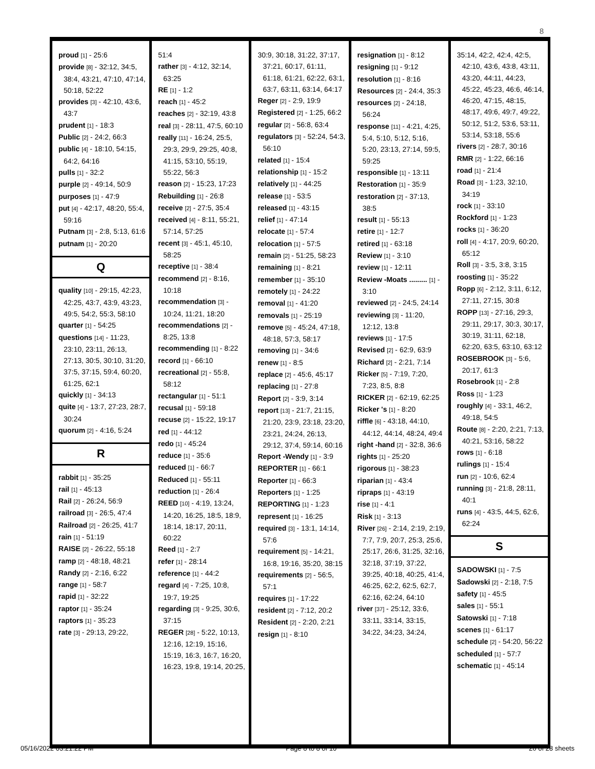8
proud [1] - 25:6
provide [8] - 32:12, 34:5, 38:4, 43:21, 47:10, 47:14, 50:18, 52:22
provides [3] - 42:10, 43:6, 43:7
prudent [1] - 18:3
Public [2] - 24:2, 66:3
public [4] - 18:10, 54:15, 64:2, 64:16
pulls [1] - 32:2
purple [2] - 49:14, 50:9
purposes [1] - 47:9
put [4] - 42:17, 48:20, 55:4, 59:16
Putnam [3] - 2:8, 5:13, 61:6
putnam [1] - 20:20
Q
quality [10] - 29:15, 42:23, 42:25, 43:7, 43:9, 43:23, 49:5, 54:2, 55:3, 58:10
quarter [1] - 54:25
questions [14] - 11:23, 23:10, 23:11, 26:13, 27:13, 30:5, 30:10, 31:20, 37:5, 37:15, 59:4, 60:20, 61:25, 62:1
quickly [1] - 34:13
quite [4] - 13:7, 27:23, 28:7, 30:24
quorum [2] - 4:16, 5:24
R
rabbit [1] - 35:25
rail [1] - 45:13
Rail [2] - 26:24, 56:9
railroad [3] - 26:5, 47:4
Railroad [2] - 26:25, 41:7
rain [1] - 51:19
RAISE [2] - 26:22, 55:18
ramp [2] - 48:18, 48:21
Randy [2] - 2:16, 6:22
range [1] - 58:7
rapid [1] - 32:22
raptor [1] - 35:24
raptors [1] - 35:23
rate [3] - 29:13, 29:22,
51:4
rather [3] - 4:12, 32:14, 63:25
RE [1] - 1:2
reach [1] - 45:2
reaches [2] - 32:19, 43:8
real [3] - 28:11, 47:5, 60:10
really [11] - 16:24, 25:5, 29:3, 29:9, 29:25, 40:8, 41:15, 53:10, 55:19, 55:22, 56:3
reason [2] - 15:23, 17:23
Rebuilding [1] - 26:8
receive [2] - 27:5, 35:4
received [4] - 8:11, 55:21, 57:14, 57:25
recent [3] - 45:1, 45:10, 58:25
receptive [1] - 38:4
recommend [2] - 8:16, 10:18
recommendation [3] - 10:24, 11:21, 18:20
recommendations [2] - 8:25, 13:8
recommending [1] - 8:22
record [1] - 66:10
recreational [2] - 55:8, 58:12
rectangular [1] - 51:1
recusal [1] - 59:18
recuse [2] - 15:22, 19:17
red [1] - 44:12
redo [1] - 45:24
reduce [1] - 35:6
reduced [1] - 66:7
Reduced [1] - 55:11
reduction [1] - 26:4
REED [10] - 4:19, 13:24, 14:20, 16:25, 18:5, 18:9, 18:14, 18:17, 20:11, 60:22
Reed [1] - 2:7
refer [1] - 28:14
reference [1] - 44:2
regard [4] - 7:25, 10:8, 19:7, 19:25
regarding [3] - 9:25, 30:6, 37:15
REGER [28] - 5:22, 10:13, 12:16, 12:19, 15:16, 15:19, 16:3, 16:7, 16:20, 16:23, 19:8, 19:14, 20:25,
30:9, 30:18, 31:22, 37:17, 37:21, 60:17, 61:11, 61:18, 61:21, 62:22, 63:1, 63:7, 63:11, 63:14, 64:17
Reger [2] - 2:9, 19:9
Registered [2] - 1:25, 66:2
regular [2] - 56:8, 63:4
regulators [3] - 52:24, 54:3, 56:10
related [1] - 15:4
relationship [1] - 15:2
relatively [1] - 44:25
release [1] - 53:5
released [1] - 43:15
relief [1] - 47:14
relocate [1] - 57:4
relocation [1] - 57:5
remain [2] - 51:25, 58:23
remaining [1] - 8:21
remember [1] - 35:10
remotely [1] - 24:22
removal [1] - 41:20
removals [1] - 25:19
remove [5] - 45:24, 47:18, 48:18, 57:3, 58:17
removing [1] - 34:6
renew [1] - 8:5
replace [2] - 45:6, 45:17
replacing [1] - 27:8
Report [2] - 3:9, 3:14
report [13] - 21:7, 21:15, 21:20, 23:9, 23:18, 23:20, 23:21, 24:24, 26:13, 29:12, 37:4, 59:14, 60:16
Report -Wendy [1] - 3:9
REPORTER [1] - 66:1
Reporter [1] - 66:3
Reporters [1] - 1:25
REPORTING [1] - 1:23
represent [1] - 16:25
required [3] - 13:1, 14:14, 57:6
requirement [5] - 14:21, 16:8, 19:16, 35:20, 38:15
requirements [2] - 56:5, 57:1
requires [1] - 17:22
resident [2] - 7:12, 20:2
Resident [2] - 2:20, 2:21
resign [1] - 8:10
resignation [1] - 8:12
resigning [1] - 9:12
resolution [1] - 8:16
Resources [2] - 24:4, 35:3
resources [2] - 24:18, 56:24
response [11] - 4:21, 4:25, 5:4, 5:10, 5:12, 5:16, 5:20, 23:13, 27:14, 59:5, 59:25
responsible [1] - 13:11
Restoration [1] - 35:9
restoration [2] - 37:13, 38:5
result [1] - 55:13
retire [1] - 12:7
retired [1] - 63:18
Review [1] - 3:10
review [1] - 12:11
Review -Moats ......... [1] - 3:10
reviewed [2] - 24:5, 24:14
reviewing [3] - 11:20, 12:12, 13:8
reviews [1] - 17:5
Revised [2] - 62:9, 63:9
Richard [2] - 2:21, 7:14
Ricker [5] - 7:19, 7:20, 7:23, 8:5, 8:8
RICKER [2] - 62:19, 62:25
Ricker 's [1] - 8:20
riffle [6] - 43:18, 44:10, 44:12, 44:14, 48:24, 49:4
right -hand [2] - 32:8, 36:6
rights [1] - 25:20
rigorous [1] - 38:23
riparian [1] - 43:4
ripraps [1] - 43:19
rise [1] - 4:1
Risk [1] - 3:13
River [26] - 2:14, 2:19, 2:19, 7:7, 7:9, 20:7, 25:3, 25:6, 25:17, 26:6, 31:25, 32:16, 32:18, 37:19, 37:22, 39:25, 40:18, 40:25, 41:4, 46:25, 62:2, 62:5, 62:7, 62:16, 62:24, 64:10
river [37] - 25:12, 33:6, 33:11, 33:14, 33:15, 34:22, 34:23, 34:24,
35:14, 42:2, 42:4, 42:5, 42:10, 43:6, 43:8, 43:11, 43:20, 44:11, 44:23, 45:22, 45:23, 46:6, 46:14, 46:20, 47:15, 48:15, 48:17, 49:6, 49:7, 49:22, 50:12, 51:2, 53:6, 53:11, 53:14, 53:18, 55:6
rivers [2] - 28:7, 30:16
RMR [2] - 1:22, 66:16
road [1] - 21:4
Road [3] - 1:23, 32:10, 34:19
rock [1] - 33:10
Rockford [1] - 1:23
rocks [1] - 36:20
roll [4] - 4:17, 20:9, 60:20, 65:12
Roll [3] - 3:5, 3:8, 3:15
roosting [1] - 35:22
Ropp [6] - 2:12, 3:11, 6:12, 27:11, 27:15, 30:8
ROPP [13] - 27:16, 29:3, 29:11, 29:17, 30:3, 30:17, 30:19, 31:11, 62:18, 62:20, 63:5, 63:10, 63:12
ROSEBROOK [3] - 5:6, 20:17, 61:3
Rosebrook [1] - 2:8
Ross [1] - 1:23
roughly [4] - 33:1, 46:2, 49:18, 54:5
Route [8] - 2:20, 2:21, 7:13, 40:21, 53:16, 58:22
rows [1] - 6:18
rulings [1] - 15:4
run [2] - 10:6, 62:4
running [3] - 21:8, 28:11, 40:1
runs [4] - 43:5, 44:5, 62:6, 62:24
S
SADOWSKI [1] - 7:5
Sadowski [2] - 2:18, 7:5
safety [1] - 45:5
sales [1] - 55:1
Satowski [1] - 7:18
scenes [1] - 61:17
schedule [2] - 54:20, 56:22
scheduled [1] - 57:7
schematic [1] - 45:14
05/16/2022 03:21:22 PM Page 8 to 8 of 10 26 of 28 sheets